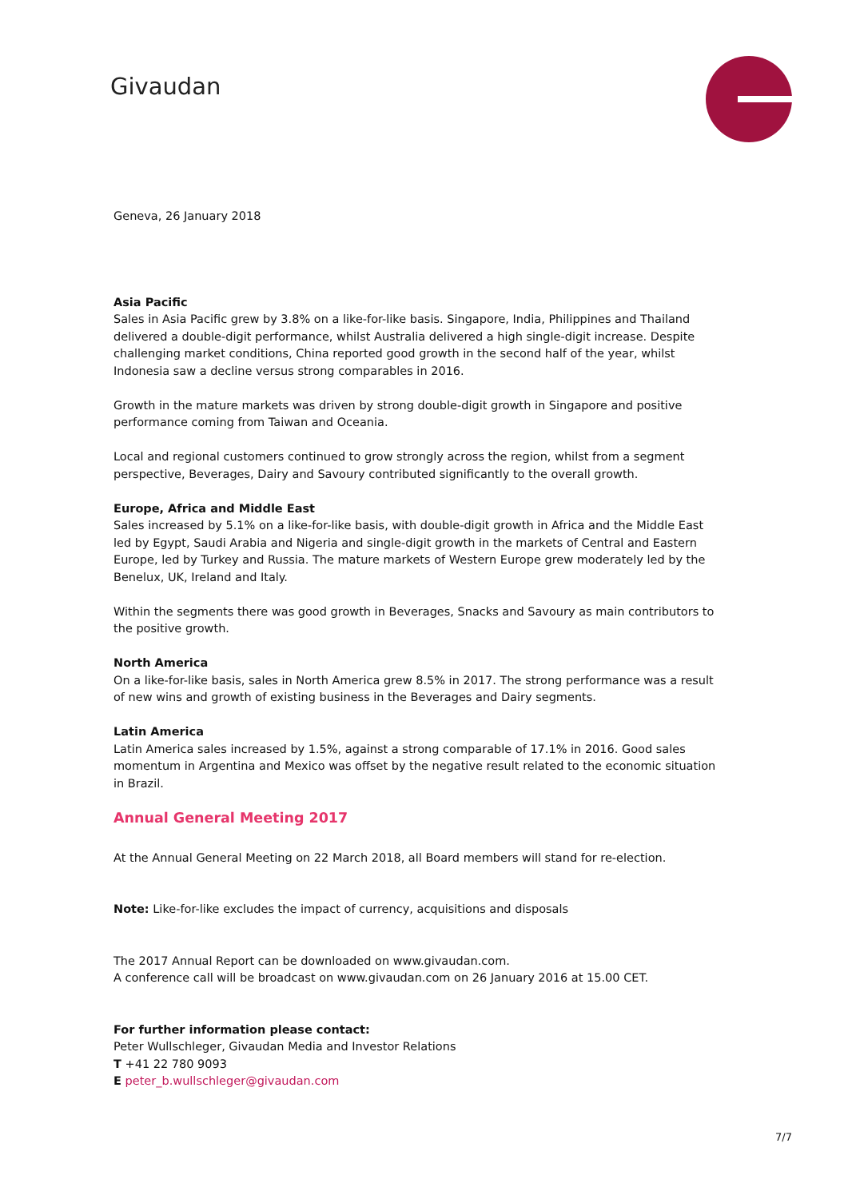Givaudan
Geneva, 26 January 2018
Asia Pacific
Sales in Asia Pacific grew by 3.8% on a like-for-like basis. Singapore, India, Philippines and Thailand delivered a double-digit performance, whilst Australia delivered a high single-digit increase. Despite challenging market conditions, China reported good growth in the second half of the year, whilst Indonesia saw a decline versus strong comparables in 2016.
Growth in the mature markets was driven by strong double-digit growth in Singapore and positive performance coming from Taiwan and Oceania.
Local and regional customers continued to grow strongly across the region, whilst from a segment perspective, Beverages, Dairy and Savoury contributed significantly to the overall growth.
Europe, Africa and Middle East
Sales increased by 5.1% on a like-for-like basis, with double-digit growth in Africa and the Middle East led by Egypt, Saudi Arabia and Nigeria and single-digit growth in the markets of Central and Eastern Europe, led by Turkey and Russia. The mature markets of Western Europe grew moderately led by the Benelux, UK, Ireland and Italy.
Within the segments there was good growth in Beverages, Snacks and Savoury as main contributors to the positive growth.
North America
On a like-for-like basis, sales in North America grew 8.5% in 2017. The strong performance was a result of new wins and growth of existing business in the Beverages and Dairy segments.
Latin America
Latin America sales increased by 1.5%, against a strong comparable of 17.1% in 2016. Good sales momentum in Argentina and Mexico was offset by the negative result related to the economic situation in Brazil.
Annual General Meeting 2017
At the Annual General Meeting on 22 March 2018, all Board members will stand for re-election.
Note: Like-for-like excludes the impact of currency, acquisitions and disposals
The 2017 Annual Report can be downloaded on www.givaudan.com.
A conference call will be broadcast on www.givaudan.com on 26 January 2016 at 15.00 CET.
For further information please contact:
Peter Wullschleger, Givaudan Media and Investor Relations
T +41 22 780 9093
E peter_b.wullschleger@givaudan.com
7/7